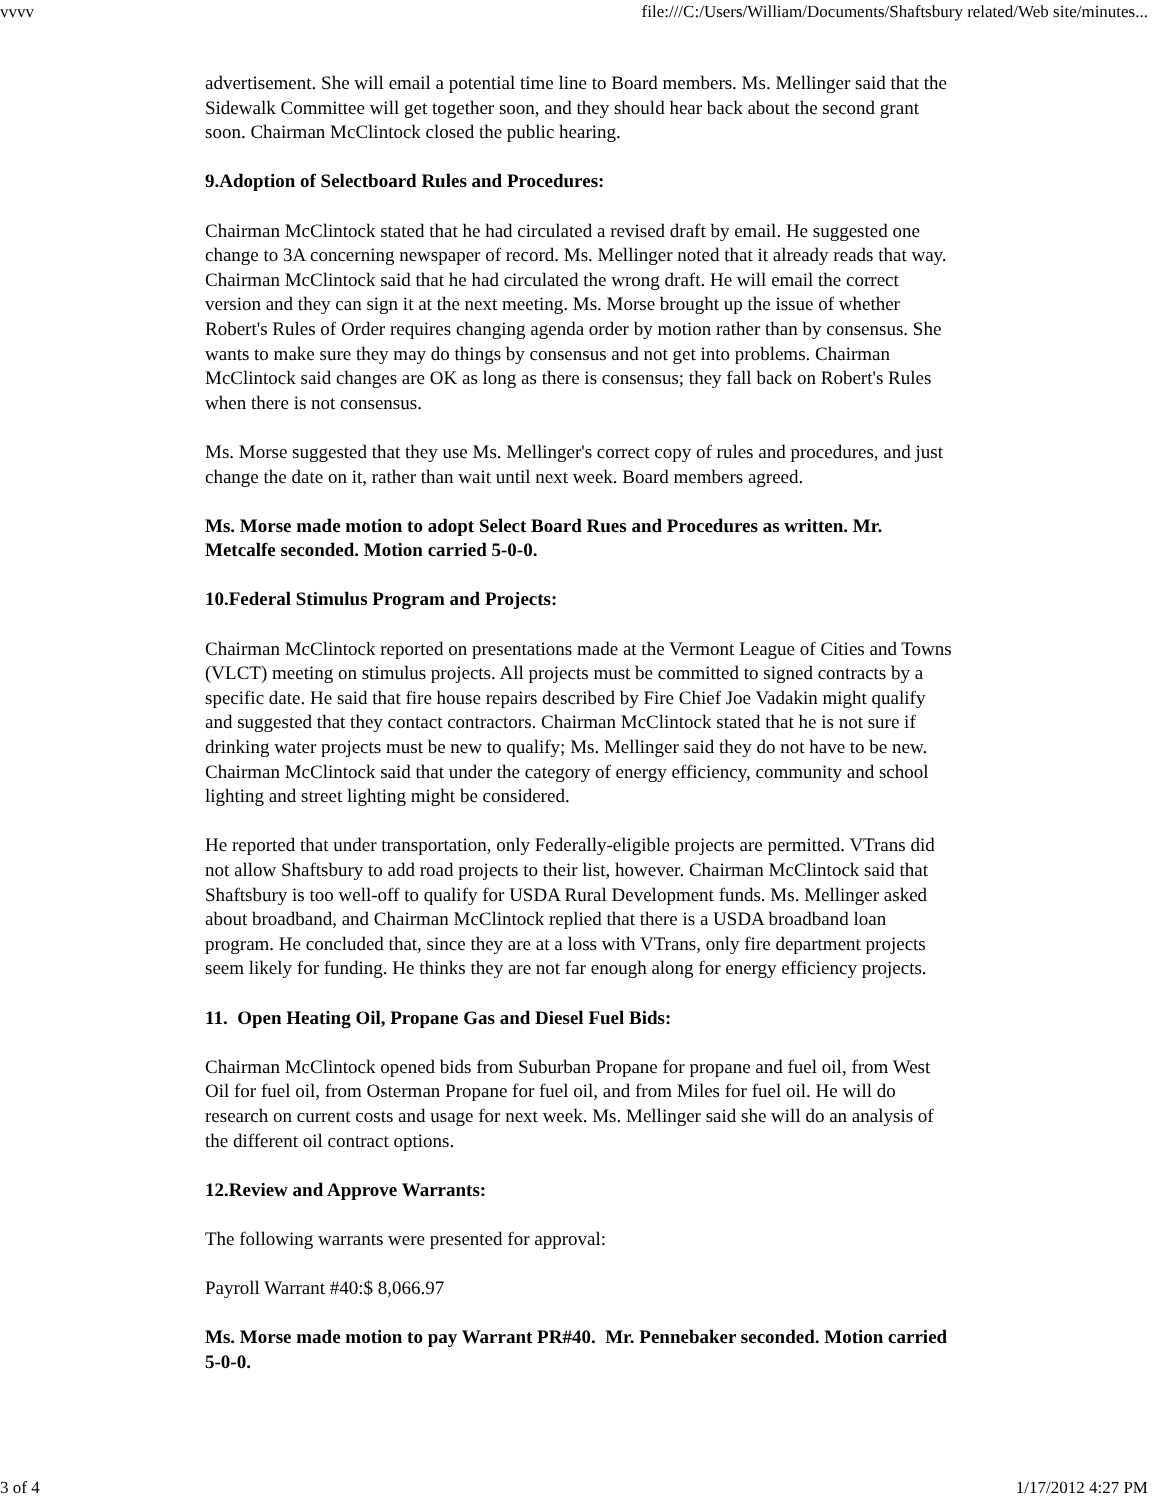vvvv file:///C:/Users/William/Documents/Shaftsbury related/Web site/minutes...
advertisement. She will email a potential time line to Board members. Ms. Mellinger said that the Sidewalk Committee will get together soon, and they should hear back about the second grant soon. Chairman McClintock closed the public hearing.
9.Adoption of Selectboard Rules and Procedures:
Chairman McClintock stated that he had circulated a revised draft by email. He suggested one change to 3A concerning newspaper of record. Ms. Mellinger noted that it already reads that way. Chairman McClintock said that he had circulated the wrong draft. He will email the correct version and they can sign it at the next meeting. Ms. Morse brought up the issue of whether Robert's Rules of Order requires changing agenda order by motion rather than by consensus. She wants to make sure they may do things by consensus and not get into problems. Chairman McClintock said changes are OK as long as there is consensus; they fall back on Robert's Rules when there is not consensus.
Ms. Morse suggested that they use Ms. Mellinger's correct copy of rules and procedures, and just change the date on it, rather than wait until next week. Board members agreed.
Ms. Morse made motion to adopt Select Board Rues and Procedures as written. Mr. Metcalfe seconded. Motion carried 5-0-0.
10.Federal Stimulus Program and Projects:
Chairman McClintock reported on presentations made at the Vermont League of Cities and Towns (VLCT) meeting on stimulus projects. All projects must be committed to signed contracts by a specific date. He said that fire house repairs described by Fire Chief Joe Vadakin might qualify and suggested that they contact contractors. Chairman McClintock stated that he is not sure if drinking water projects must be new to qualify; Ms. Mellinger said they do not have to be new. Chairman McClintock said that under the category of energy efficiency, community and school lighting and street lighting might be considered.
He reported that under transportation, only Federally-eligible projects are permitted. VTrans did not allow Shaftsbury to add road projects to their list, however. Chairman McClintock said that Shaftsbury is too well-off to qualify for USDA Rural Development funds. Ms. Mellinger asked about broadband, and Chairman McClintock replied that there is a USDA broadband loan program. He concluded that, since they are at a loss with VTrans, only fire department projects seem likely for funding. He thinks they are not far enough along for energy efficiency projects.
11. Open Heating Oil, Propane Gas and Diesel Fuel Bids:
Chairman McClintock opened bids from Suburban Propane for propane and fuel oil, from West Oil for fuel oil, from Osterman Propane for fuel oil, and from Miles for fuel oil. He will do research on current costs and usage for next week. Ms. Mellinger said she will do an analysis of the different oil contract options.
12.Review and Approve Warrants:
The following warrants were presented for approval:
Payroll Warrant #40:$ 8,066.97
Ms. Morse made motion to pay Warrant PR#40. Mr. Pennebaker seconded. Motion carried 5-0-0.
3 of 4 1/17/2012 4:27 PM